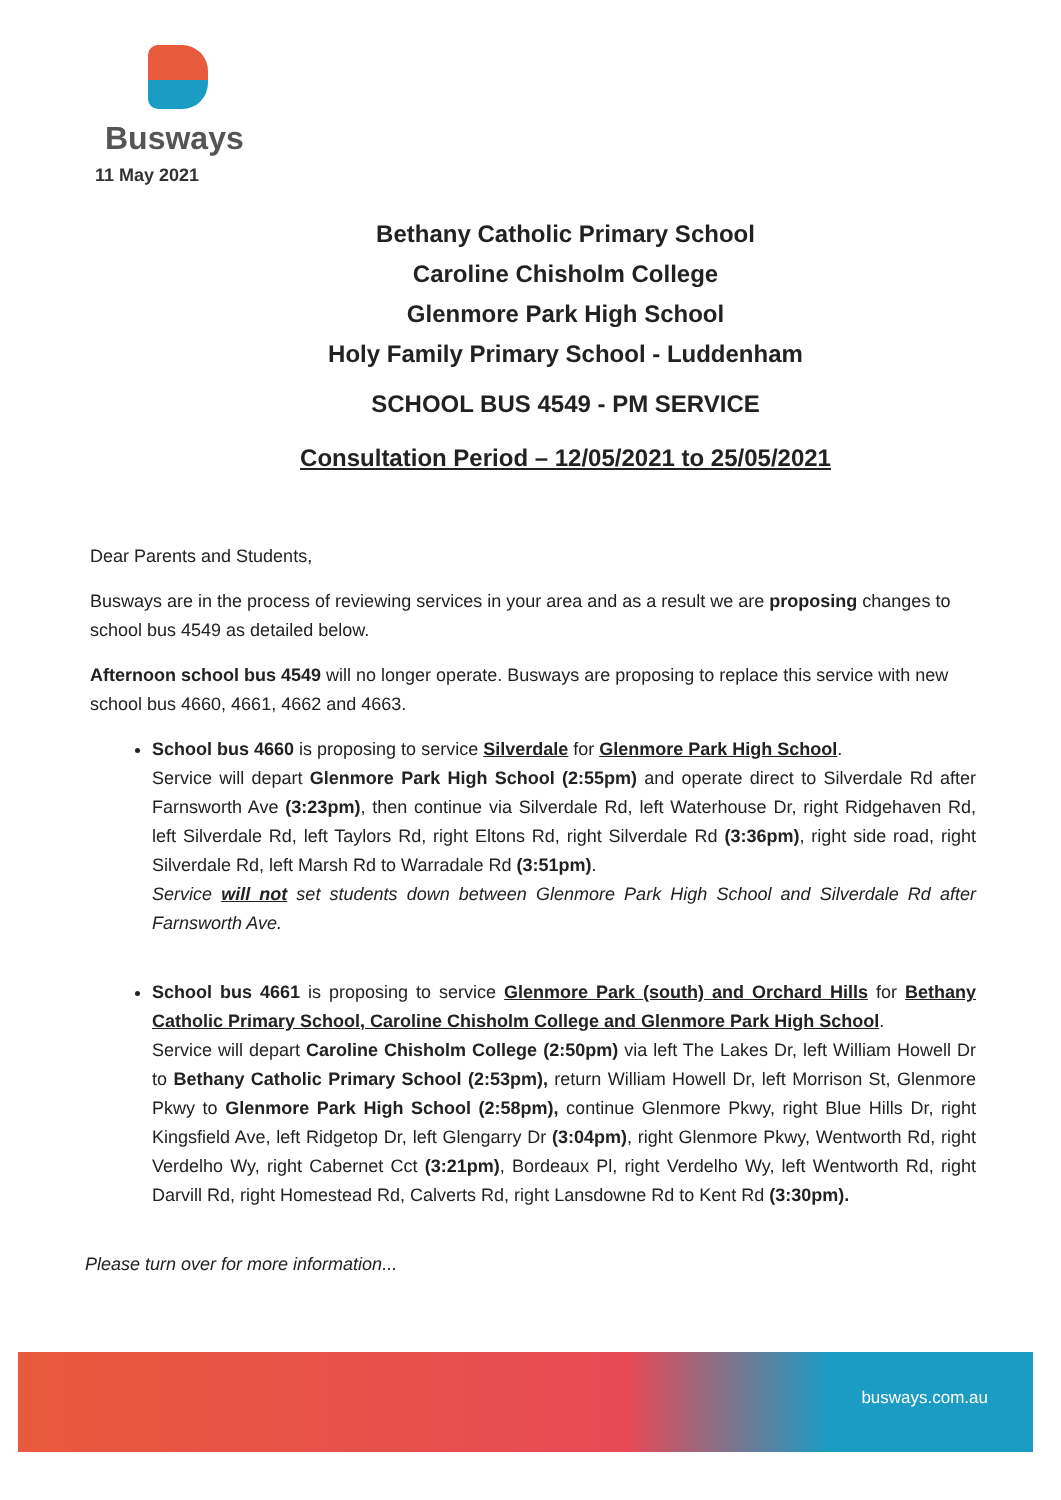Busways
11 May 2021
Bethany Catholic Primary School
Caroline Chisholm College
Glenmore Park High School
Holy Family Primary School - Luddenham
SCHOOL BUS 4549 - PM SERVICE
Consultation Period – 12/05/2021 to 25/05/2021
Dear Parents and Students,
Busways are in the process of reviewing services in your area and as a result we are proposing changes to school bus 4549 as detailed below.
Afternoon school bus 4549 will no longer operate. Busways are proposing to replace this service with new school bus 4660, 4661, 4662 and 4663.
School bus 4660 is proposing to service Silverdale for Glenmore Park High School.
Service will depart Glenmore Park High School (2:55pm) and operate direct to Silverdale Rd after Farnsworth Ave (3:23pm), then continue via Silverdale Rd, left Waterhouse Dr, right Ridgehaven Rd, left Silverdale Rd, left Taylors Rd, right Eltons Rd, right Silverdale Rd (3:36pm), right side road, right Silverdale Rd, left Marsh Rd to Warradale Rd (3:51pm).
Service will not set students down between Glenmore Park High School and Silverdale Rd after Farnsworth Ave.
School bus 4661 is proposing to service Glenmore Park (south) and Orchard Hills for Bethany Catholic Primary School, Caroline Chisholm College and Glenmore Park High School.
Service will depart Caroline Chisholm College (2:50pm) via left The Lakes Dr, left William Howell Dr to Bethany Catholic Primary School (2:53pm), return William Howell Dr, left Morrison St, Glenmore Pkwy to Glenmore Park High School (2:58pm), continue Glenmore Pkwy, right Blue Hills Dr, right Kingsfield Ave, left Ridgetop Dr, left Glengarry Dr (3:04pm), right Glenmore Pkwy, Wentworth Rd, right Verdelho Wy, right Cabernet Cct (3:21pm), Bordeaux Pl, right Verdelho Wy, left Wentworth Rd, right Darvill Rd, right Homestead Rd, Calverts Rd, right Lansdowne Rd to Kent Rd (3:30pm).
Please turn over for more information...
busways.com.au